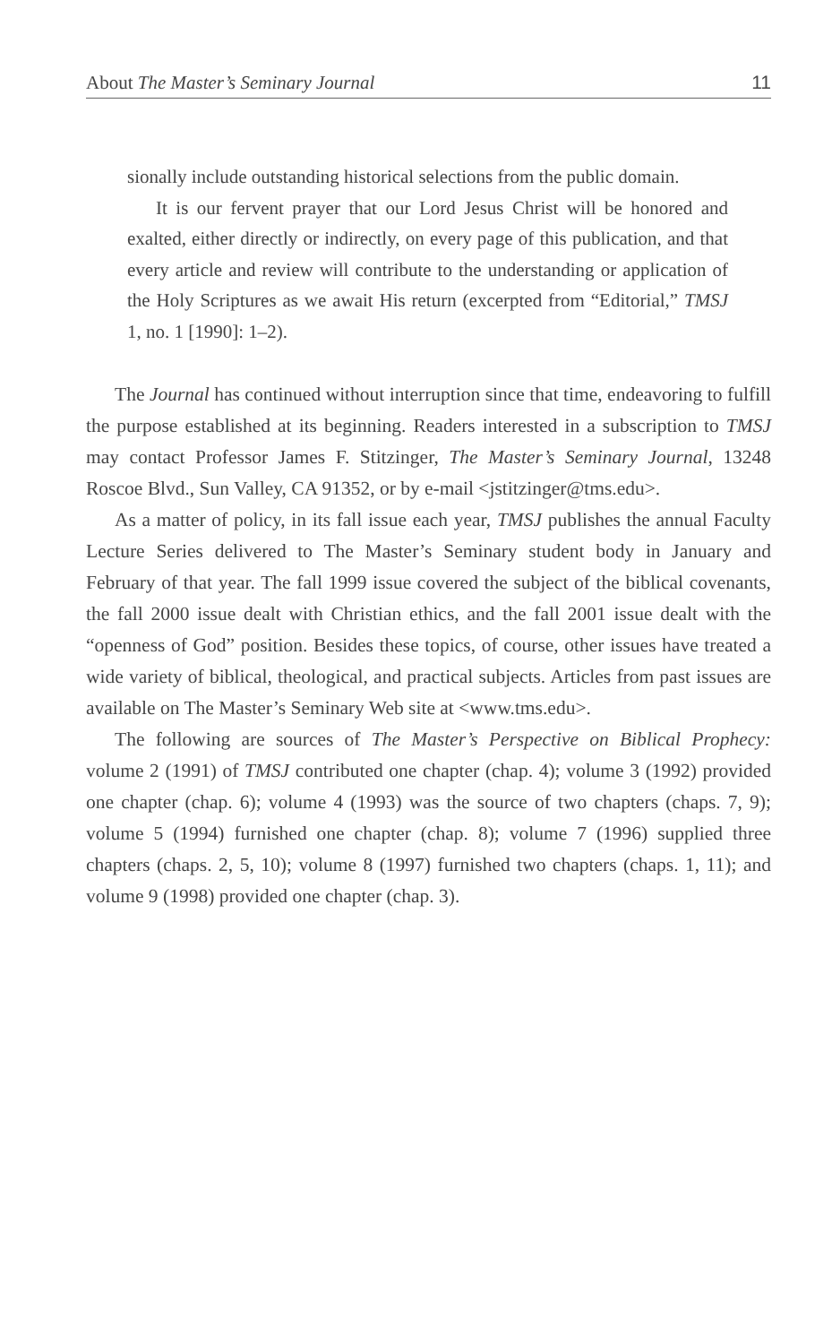About The Master’s Seminary Journal 11
sionally include outstanding historical selections from the public domain.
It is our fervent prayer that our Lord Jesus Christ will be honored and exalted, either directly or indirectly, on every page of this publication, and that every article and review will contribute to the understanding or application of the Holy Scriptures as we await His return (excerpted from “Editorial,” TMSJ 1, no. 1 [1990]: 1–2).
The Journal has continued without interruption since that time, endeavoring to fulfill the purpose established at its beginning. Readers interested in a subscription to TMSJ may contact Professor James F. Stitzinger, The Master’s Seminary Journal, 13248 Roscoe Blvd., Sun Valley, CA 91352, or by e-mail <jstitzinger@tms.edu>.
As a matter of policy, in its fall issue each year, TMSJ publishes the annual Faculty Lecture Series delivered to The Master’s Seminary student body in January and February of that year. The fall 1999 issue covered the subject of the biblical covenants, the fall 2000 issue dealt with Christian ethics, and the fall 2001 issue dealt with the “openness of God” position. Besides these topics, of course, other issues have treated a wide variety of biblical, theological, and practical subjects. Articles from past issues are available on The Master’s Seminary Web site at <www.tms.edu>.
The following are sources of The Master’s Perspective on Biblical Prophecy: volume 2 (1991) of TMSJ contributed one chapter (chap. 4); volume 3 (1992) provided one chapter (chap. 6); volume 4 (1993) was the source of two chapters (chaps. 7, 9); volume 5 (1994) furnished one chapter (chap. 8); volume 7 (1996) supplied three chapters (chaps. 2, 5, 10); volume 8 (1997) furnished two chapters (chaps. 1, 11); and volume 9 (1998) provided one chapter (chap. 3).